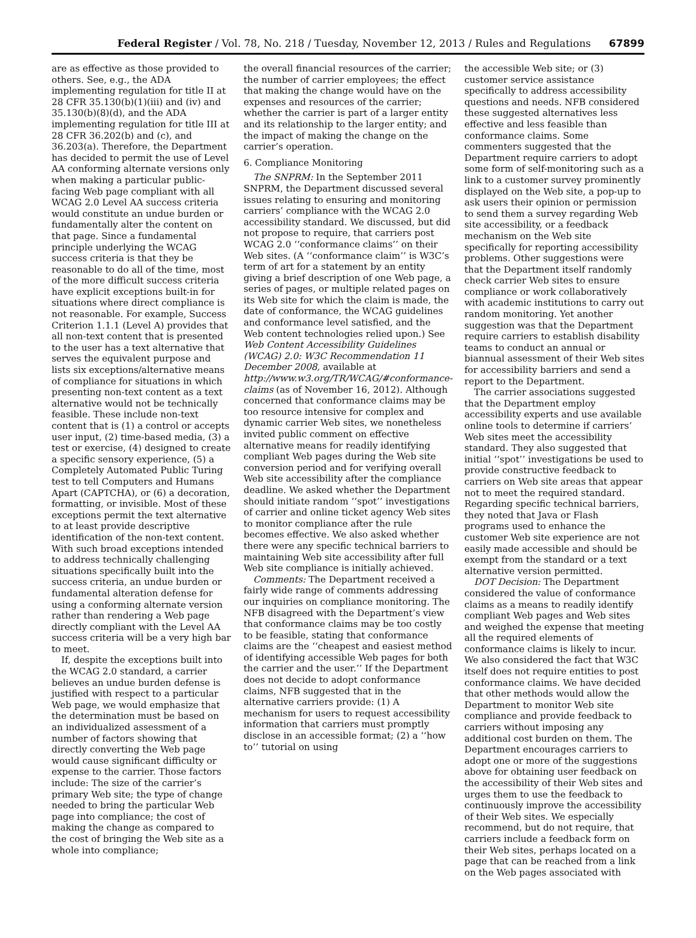Federal Register / Vol. 78, No. 218 / Tuesday, November 12, 2013 / Rules and Regulations 67899
are as effective as those provided to others. See, e.g., the ADA implementing regulation for title II at 28 CFR 35.130(b)(1)(iii) and (iv) and 35.130(b)(8)(d), and the ADA implementing regulation for title III at 28 CFR 36.202(b) and (c), and 36.203(a). Therefore, the Department has decided to permit the use of Level AA conforming alternate versions only when making a particular public-facing Web page compliant with all WCAG 2.0 Level AA success criteria would constitute an undue burden or fundamentally alter the content on that page. Since a fundamental principle underlying the WCAG success criteria is that they be reasonable to do all of the time, most of the more difficult success criteria have explicit exceptions built-in for situations where direct compliance is not reasonable. For example, Success Criterion 1.1.1 (Level A) provides that all non-text content that is presented to the user has a text alternative that serves the equivalent purpose and lists six exceptions/alternative means of compliance for situations in which presenting non-text content as a text alternative would not be technically feasible. These include non-text content that is (1) a control or accepts user input, (2) time-based media, (3) a test or exercise, (4) designed to create a specific sensory experience, (5) a Completely Automated Public Turing test to tell Computers and Humans Apart (CAPTCHA), or (6) a decoration, formatting, or invisible. Most of these exceptions permit the text alternative to at least provide descriptive identification of the non-text content. With such broad exceptions intended to address technically challenging situations specifically built into the success criteria, an undue burden or fundamental alteration defense for using a conforming alternate version rather than rendering a Web page directly compliant with the Level AA success criteria will be a very high bar to meet.
If, despite the exceptions built into the WCAG 2.0 standard, a carrier believes an undue burden defense is justified with respect to a particular Web page, we would emphasize that the determination must be based on an individualized assessment of a number of factors showing that directly converting the Web page would cause significant difficulty or expense to the carrier. Those factors include: The size of the carrier’s primary Web site; the type of change needed to bring the particular Web page into compliance; the cost of making the change as compared to the cost of bringing the Web site as a whole into compliance;
the overall financial resources of the carrier; the number of carrier employees; the effect that making the change would have on the expenses and resources of the carrier; whether the carrier is part of a larger entity and its relationship to the larger entity; and the impact of making the change on the carrier’s operation.
6. Compliance Monitoring
The SNPRM: In the September 2011 SNPRM, the Department discussed several issues relating to ensuring and monitoring carriers’ compliance with the WCAG 2.0 accessibility standard. We discussed, but did not propose to require, that carriers post WCAG 2.0 ‘‘conformance claims’’ on their Web sites. (A ‘‘conformance claim’’ is W3C’s term of art for a statement by an entity giving a brief description of one Web page, a series of pages, or multiple related pages on its Web site for which the claim is made, the date of conformance, the WCAG guidelines and conformance level satisfied, and the Web content technologies relied upon.) See Web Content Accessibility Guidelines (WCAG) 2.0: W3C Recommendation 11 December 2008, available at http://www.w3.org/TR/WCAG/#conformance-claims (as of November 16, 2012). Although concerned that conformance claims may be too resource intensive for complex and dynamic carrier Web sites, we nonetheless invited public comment on effective alternative means for readily identifying compliant Web pages during the Web site conversion period and for verifying overall Web site accessibility after the compliance deadline. We asked whether the Department should initiate random ‘‘spot’’ investigations of carrier and online ticket agency Web sites to monitor compliance after the rule becomes effective. We also asked whether there were any specific technical barriers to maintaining Web site accessibility after full Web site compliance is initially achieved.
Comments: The Department received a fairly wide range of comments addressing our inquiries on compliance monitoring. The NFB disagreed with the Department’s view that conformance claims may be too costly to be feasible, stating that conformance claims are the ‘‘cheapest and easiest method of identifying accessible Web pages for both the carrier and the user.’’ If the Department does not decide to adopt conformance claims, NFB suggested that in the alternative carriers provide: (1) A mechanism for users to request accessibility information that carriers must promptly disclose in an accessible format; (2) a ‘‘how to’’ tutorial on using
the accessible Web site; or (3) customer service assistance specifically to address accessibility questions and needs. NFB considered these suggested alternatives less effective and less feasible than conformance claims. Some commenters suggested that the Department require carriers to adopt some form of self-monitoring such as a link to a customer survey prominently displayed on the Web site, a pop-up to ask users their opinion or permission to send them a survey regarding Web site accessibility, or a feedback mechanism on the Web site specifically for reporting accessibility problems. Other suggestions were that the Department itself randomly check carrier Web sites to ensure compliance or work collaboratively with academic institutions to carry out random monitoring. Yet another suggestion was that the Department require carriers to establish disability teams to conduct an annual or biannual assessment of their Web sites for accessibility barriers and send a report to the Department.
The carrier associations suggested that the Department employ accessibility experts and use available online tools to determine if carriers’ Web sites meet the accessibility standard. They also suggested that initial ‘‘spot’’ investigations be used to provide constructive feedback to carriers on Web site areas that appear not to meet the required standard. Regarding specific technical barriers, they noted that Java or Flash programs used to enhance the customer Web site experience are not easily made accessible and should be exempt from the standard or a text alternative version permitted.
DOT Decision: The Department considered the value of conformance claims as a means to readily identify compliant Web pages and Web sites and weighed the expense that meeting all the required elements of conformance claims is likely to incur. We also considered the fact that W3C itself does not require entities to post conformance claims. We have decided that other methods would allow the Department to monitor Web site compliance and provide feedback to carriers without imposing any additional cost burden on them. The Department encourages carriers to adopt one or more of the suggestions above for obtaining user feedback on the accessibility of their Web sites and urges them to use the feedback to continuously improve the accessibility of their Web sites. We especially recommend, but do not require, that carriers include a feedback form on their Web sites, perhaps located on a page that can be reached from a link on the Web pages associated with